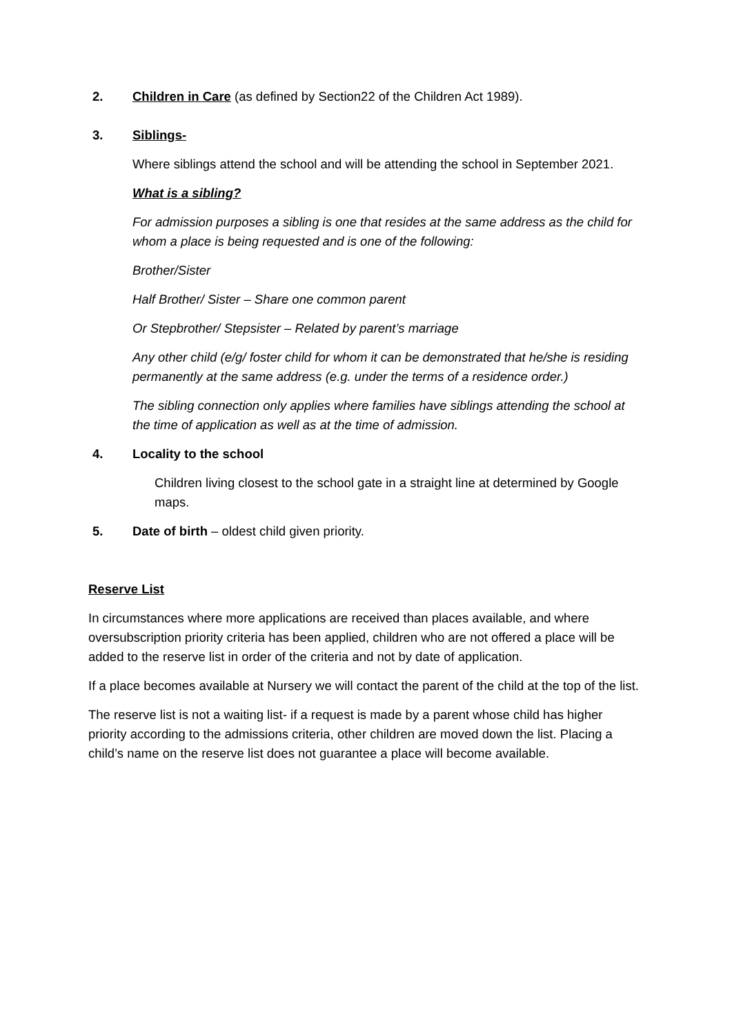2. Children in Care (as defined by Section22 of the Children Act 1989).
3. Siblings-
Where siblings attend the school and will be attending the school in September 2021.
What is a sibling?
For admission purposes a sibling is one that resides at the same address as the child for whom a place is being requested and is one of the following:
Brother/Sister
Half Brother/ Sister – Share one common parent
Or Stepbrother/ Stepsister – Related by parent’s marriage
Any other child (e/g/ foster child for whom it can be demonstrated that he/she is residing permanently at the same address (e.g. under the terms of a residence order.)
The sibling connection only applies where families have siblings attending the school at the time of application as well as at the time of admission.
4. Locality to the school
Children living closest to the school gate in a straight line at determined by Google maps.
5. Date of birth – oldest child given priority.
Reserve List
In circumstances where more applications are received than places available, and where oversubscription priority criteria has been applied, children who are not offered a place will be added to the reserve list in order of the criteria and not by date of application.
If a place becomes available at Nursery we will contact the parent of the child at the top of the list.
The reserve list is not a waiting list- if a request is made by a parent whose child has higher priority according to the admissions criteria, other children are moved down the list. Placing a child’s name on the reserve list does not guarantee a place will become available.